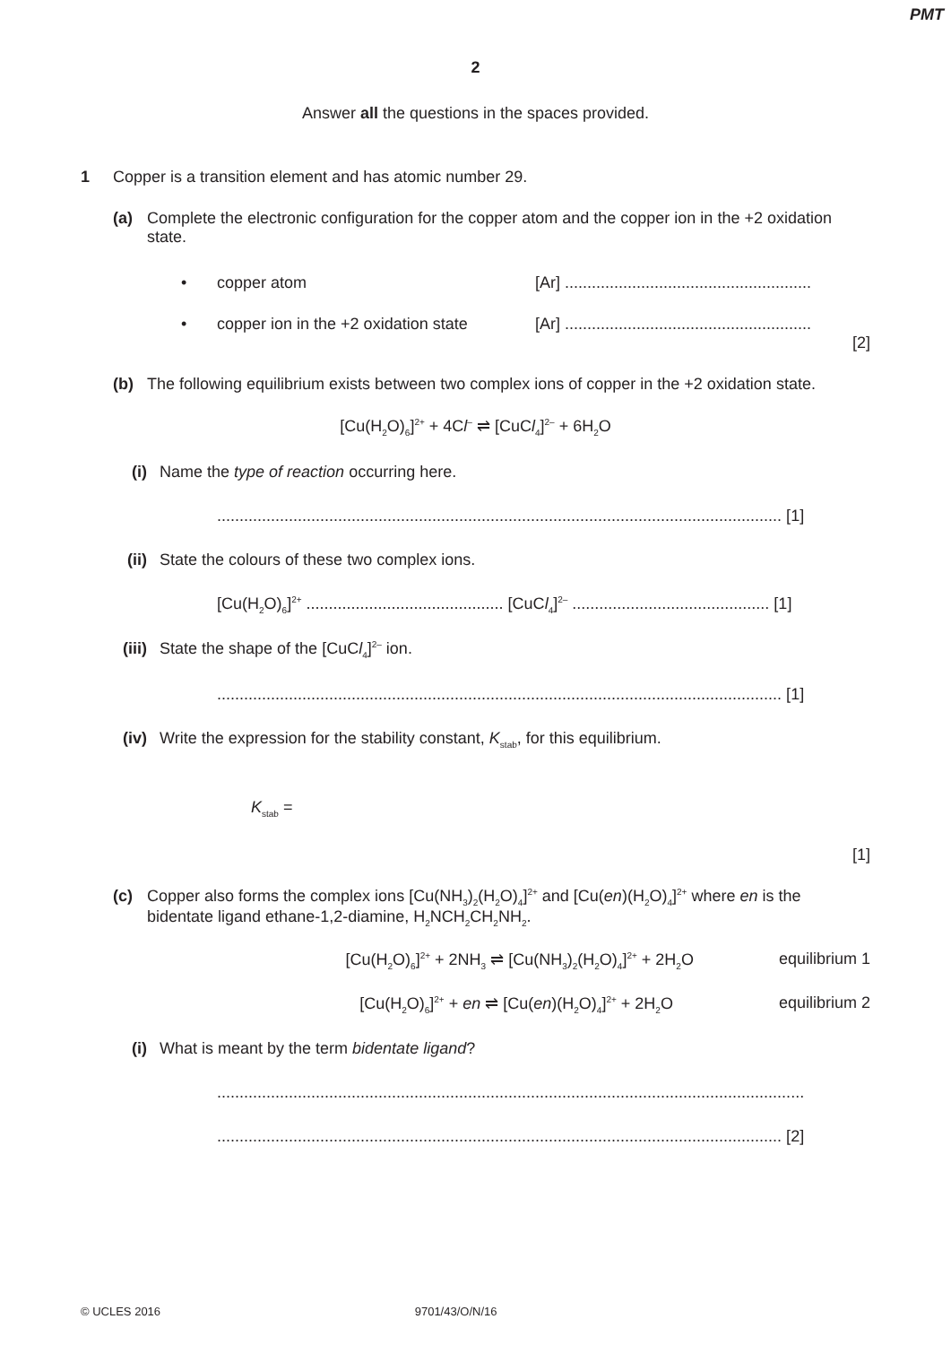PMT
2
Answer all the questions in the spaces provided.
1 Copper is a transition element and has atomic number 29.
(a) Complete the electronic configuration for the copper atom and the copper ion in the +2 oxidation state.
• copper atom [Ar] .......................................................
• copper ion in the +2 oxidation state [Ar] .......................................................
[2]
(b) The following equilibrium exists between two complex ions of copper in the +2 oxidation state.
[Cu(H<sub>2</sub>O)<sub>6</sub>]<sup>2+</sup> + 4Cl<sup>–</sup> ⇌ [CuCl<sub>4</sub>]<sup>2–</sup> + 6H<sub>2</sub>O
(i) Name the type of reaction occurring here.
.............................................................................................................................. [1]
(ii) State the colours of these two complex ions.
[Cu(H<sub>2</sub>O)<sub>6</sub>]<sup>2+</sup> ............................................ [CuCl<sub>4</sub>]<sup>2–</sup> ............................................ [1]
(iii) State the shape of the [CuCl<sub>4</sub>]<sup>2–</sup> ion.
.............................................................................................................................. [1]
(iv) Write the expression for the stability constant, K<sub>stab</sub>, for this equilibrium.
K<sub>stab</sub> =
[1]
(c) Copper also forms the complex ions [Cu(NH<sub>3</sub>)<sub>2</sub>(H<sub>2</sub>O)<sub>4</sub>]<sup>2+</sup> and [Cu(en)(H<sub>2</sub>O)<sub>4</sub>]<sup>2+</sup> where en is the bidentate ligand ethane-1,2-diamine, H<sub>2</sub>NCH<sub>2</sub>CH<sub>2</sub>NH<sub>2</sub>.
[Cu(H<sub>2</sub>O)<sub>6</sub>]<sup>2+</sup> + 2NH<sub>3</sub> ⇌ [Cu(NH<sub>3</sub>)<sub>2</sub>(H<sub>2</sub>O)<sub>4</sub>]<sup>2+</sup> + 2H<sub>2</sub>O equilibrium 1
[Cu(H<sub>2</sub>O)<sub>6</sub>]<sup>2+</sup> + en ⇌ [Cu(en)(H<sub>2</sub>O)<sub>4</sub>]<sup>2+</sup> + 2H<sub>2</sub>O equilibrium 2
(i) What is meant by the term bidentate ligand?
...................................................................................................................................
.............................................................................................................................. [2]
© UCLES 2016 9701/43/O/N/16